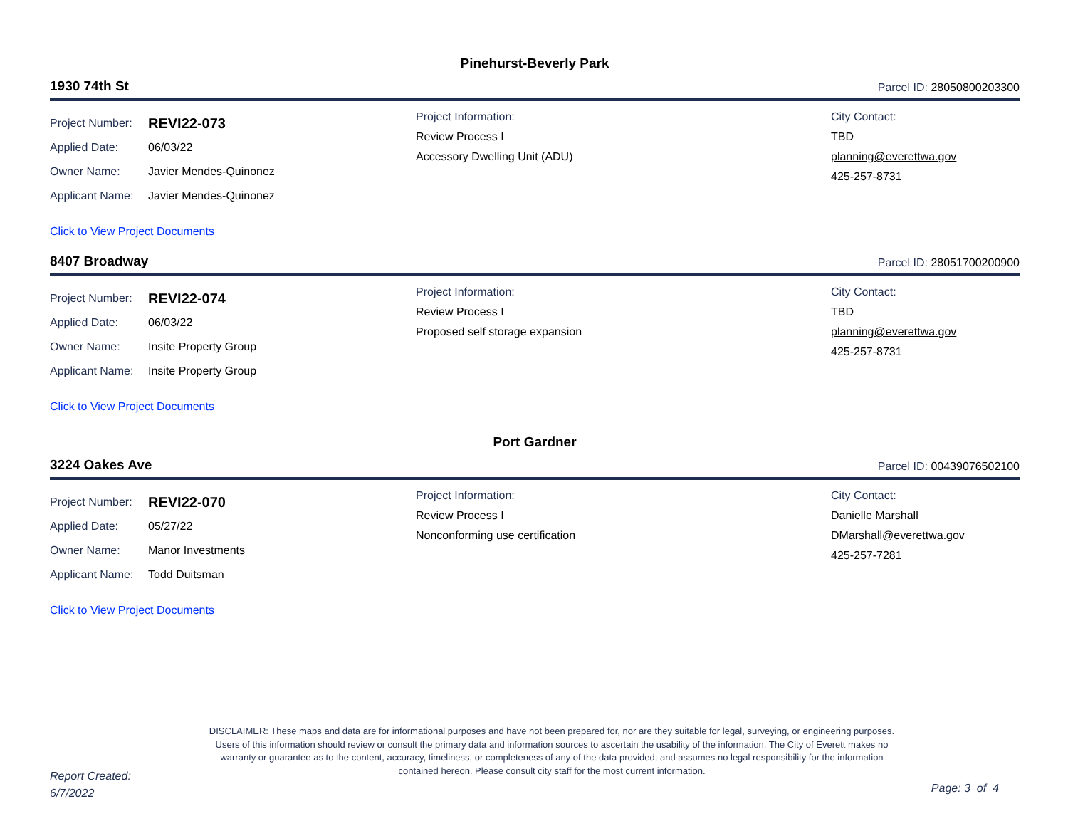Pinehurst-Beverly Park
1930 74th St Parcel ID: 28050800203300
Project Number: REVI22-073
Applied Date: 06/03/22
Owner Name: Javier Mendes-Quinonez
Applicant Name: Javier Mendes-Quinonez
Project Information:
Review Process I
Accessory Dwelling Unit (ADU)
City Contact:
TBD
planning@everettwa.gov
425-257-8731
Click to View Project Documents
8407 Broadway Parcel ID: 28051700200900
Project Number: REVI22-074
Applied Date: 06/03/22
Owner Name: Insite Property Group
Applicant Name: Insite Property Group
Project Information:
Review Process I
Proposed self storage expansion
City Contact:
TBD
planning@everettwa.gov
425-257-8731
Click to View Project Documents
Port Gardner
3224 Oakes Ave Parcel ID: 00439076502100
Project Number: REVI22-070
Applied Date: 05/27/22
Owner Name: Manor Investments
Applicant Name: Todd Duitsman
Project Information:
Review Process I
Nonconforming use certification
City Contact:
Danielle Marshall
DMarshall@everettwa.gov
425-257-7281
Click to View Project Documents
DISCLAIMER: These maps and data are for informational purposes and have not been prepared for, nor are they suitable for legal, surveying, or engineering purposes. Users of this information should review or consult the primary data and information sources to ascertain the usability of the information. The City of Everett makes no warranty or guarantee as to the content, accuracy, timeliness, or completeness of any of the data provided, and assumes no legal responsibility for the information contained hereon. Please consult city staff for the most current information.
Report Created:
6/7/2022
Page: 3 of 4